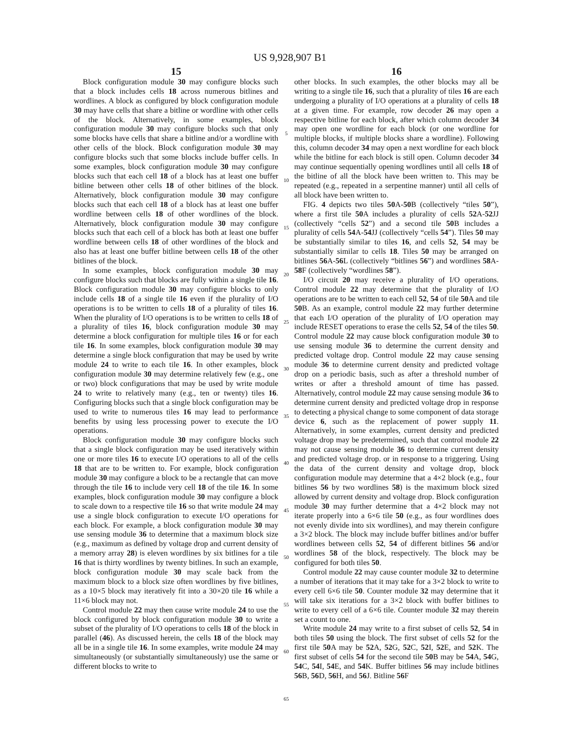US 9,928,907 B1
15
Block configuration module 30 may configure blocks such that a block includes cells 18 across numerous bitlines and wordlines. A block as configured by block configuration module 30 may have cells that share a bitline or wordline with other cells of the block. Alternatively, in some examples, block configuration module 30 may configure blocks such that only some blocks have cells that share a bitline and/or a wordline with other cells of the block. Block configuration module 30 may configure blocks such that some blocks include buffer cells. In some examples, block configuration module 30 may configure blocks such that each cell 18 of a block has at least one buffer bitline between other cells 18 of other bitlines of the block. Alternatively, block configuration module 30 may configure blocks such that each cell 18 of a block has at least one buffer wordline between cells 18 of other wordlines of the block. Alternatively, block configuration module 30 may configure blocks such that each cell of a block has both at least one buffer wordline between cells 18 of other wordlines of the block and also has at least one buffer bitline between cells 18 of the other bitlines of the block.
In some examples, block configuration module 30 may configure blocks such that blocks are fully within a single tile 16. Block configuration module 30 may configure blocks to only include cells 18 of a single tile 16 even if the plurality of I/O operations is to be written to cells 18 of a plurality of tiles 16. When the plurality of I/O operations is to be written to cells 18 of a plurality of tiles 16, block configuration module 30 may determine a block configuration for multiple tiles 16 or for each tile 16. In some examples, block configuration module 30 may determine a single block configuration that may be used by write module 24 to write to each tile 16. In other examples, block configuration module 30 may determine relatively few (e.g., one or two) block configurations that may be used by write module 24 to write to relatively many (e.g., ten or twenty) tiles 16. Configuring blocks such that a single block configuration may be used to write to numerous tiles 16 may lead to performance benefits by using less processing power to execute the I/O operations.
Block configuration module 30 may configure blocks such that a single block configuration may be used iteratively within one or more tiles 16 to execute I/O operations to all of the cells 18 that are to be written to. For example, block configuration module 30 may configure a block to be a rectangle that can move through the tile 16 to include very cell 18 of the tile 16. In some examples, block configuration module 30 may configure a block to scale down to a respective tile 16 so that write module 24 may use a single block configuration to execute I/O operations for each block. For example, a block configuration module 30 may use sensing module 36 to determine that a maximum block size (e.g., maximum as defined by voltage drop and current density of a memory array 28) is eleven wordlines by six bitlines for a tile 16 that is thirty wordlines by twenty bitlines. In such an example, block configuration module 30 may scale back from the maximum block to a block size often wordlines by five bitlines, as a 10×5 block may iteratively fit into a 30×20 tile 16 while a 11×6 block may not.
Control module 22 may then cause write module 24 to use the block configured by block configuration module 30 to write a subset of the plurality of I/O operations to cells 18 of the block in parallel (46). As discussed herein, the cells 18 of the block may all be in a single tile 16. In some examples, write module 24 may simultaneously (or substantially simultaneously) use the same or different blocks to write to
5
10
15
20
25
30
35
40
45
50
55
60
65
16
other blocks. In such examples, the other blocks may all be writing to a single tile 16, such that a plurality of tiles 16 are each undergoing a plurality of I/O operations at a plurality of cells 18 at a given time. For example, row decoder 26 may open a respective bitline for each block, after which column decoder 34 may open one wordline for each block (or one wordline for multiple blocks, if multiple blocks share a wordline). Following this, column decoder 34 may open a next wordline for each block while the bitline for each block is still open. Column decoder 34 may continue sequentially opening wordlines until all cells 18 of the bitline of all the block have been written to. This may be repeated (e.g., repeated in a serpentine manner) until all cells of all block have been written to.
FIG. 4 depicts two tiles 50 A-50 B (collectively “tiles 50”), where a first tile 50 A includes a plurality of cells 52 A-52 JJ (collectively “cells 52”) and a second tile 50 B includes a plurality of cells 54 A-54 JJ (collectively “cells 54”). Tiles 50 may be substantially similar to tiles 16, and cells 52, 54 may be substantially similar to cells 18. Tiles 50 may be arranged on bitlines 56 A-56 L (collectively “bitlines 56”) and wordlines 58 A-58 F (collectively “wordlines 58”).
I/O circuit 20 may receive a plurality of I/O operations. Control module 22 may determine that the plurality of I/O operations are to be written to each cell 52, 54 of tile 50 A and tile 50 B. As an example, control module 22 may further determine that each I/O operation of the plurality of I/O operation may include RESET operations to erase the cells 52, 54 of the tiles 50. Control module 22 may cause block configuration module 30 to use sensing module 36 to determine the current density and predicted voltage drop. Control module 22 may cause sensing module 36 to determine current density and predicted voltage drop on a periodic basis, such as after a threshold number of writes or after a threshold amount of time has passed. Alternatively, control module 22 may cause sensing module 36 to determine current density and predicted voltage drop in response to detecting a physical change to some component of data storage device 6, such as the replacement of power supply 11. Alternatively, in some examples, current density and predicted voltage drop may be predetermined, such that control module 22 may not cause sensing module 36 to determine current density and predicted voltage drop. or in response to a triggering. Using the data of the current density and voltage drop, block configuration module may determine that a 4×2 block (e.g., four bitlines 56 by two wordlines 58) is the maximum block sized allowed by current density and voltage drop. Block configuration module 30 may further determine that a 4×2 block may not iterate properly into a 6×6 tile 50 (e.g., as four wordlines does not evenly divide into six wordlines), and may therein configure a 3×2 block. The block may include buffer bitlines and/or buffer wordlines between cells 52, 54 of different bitlines 56 and/or wordlines 58 of the block, respectively. The block may be configured for both tiles 50.
Control module 22 may cause counter module 32 to determine a number of iterations that it may take for a 3×2 block to write to every cell 6×6 tile 50. Counter module 32 may determine that it will take six iterations for a 3×2 block with buffer bitlines to write to every cell of a 6×6 tile. Counter module 32 may therein set a count to one.
Write module 24 may write to a first subset of cells 52, 54 in both tiles 50 using the block. The first subset of cells 52 for the first tile 50 A may be 52 A, 52 G, 52 C, 52 I, 52 E, and 52 K. The first subset of cells 54 for the second tile 50 B may be 54 A, 54 G, 54 C, 54 I, 54 E, and 54 K. Buffer bitlines 56 may include bitlines 56 B, 56 D, 56 H, and 56 J. Bitline 56 F